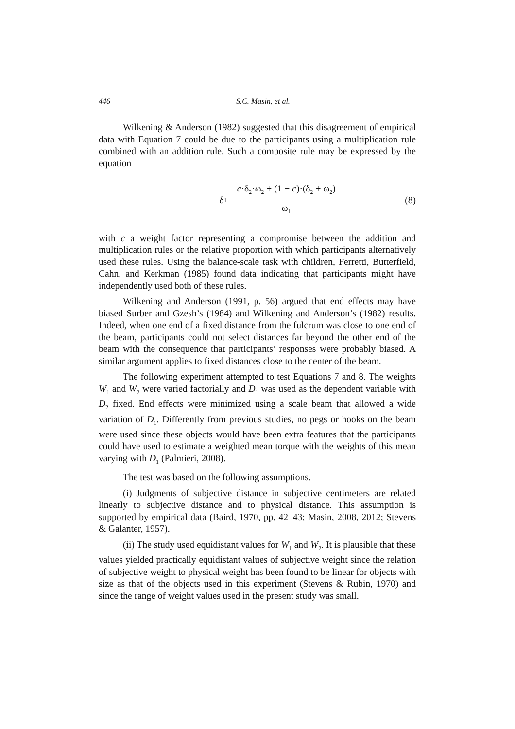446
S.C. Masin, et al.
Wilkening & Anderson (1982) suggested that this disagreement of empirical data with Equation 7 could be due to the participants using a multiplication rule combined with an addition rule. Such a composite rule may be expressed by the equation
δ<sub>1</sub> =
c·δ<sub>2</sub>·ω<sub>2</sub> + (1 − c)·(δ<sub>2</sub> + ω<sub>2</sub>)
ω<sub>1</sub>
(8)
with c a weight factor representing a compromise between the addition and multiplication rules or the relative proportion with which participants alternatively used these rules. Using the balance-scale task with children, Ferretti, Butterfield, Cahn, and Kerkman (1985) found data indicating that participants might have independently used both of these rules.
Wilkening and Anderson (1991, p. 56) argued that end effects may have biased Surber and Gzesh’s (1984) and Wilkening and Anderson’s (1982) results. Indeed, when one end of a fixed distance from the fulcrum was close to one end of the beam, participants could not select distances far beyond the other end of the beam with the consequence that participants’ responses were probably biased. A similar argument applies to fixed distances close to the center of the beam.
The following experiment attempted to test Equations 7 and 8. The weights W<sub>1</sub> and W<sub>2</sub> were varied factorially and D<sub>1</sub> was used as the dependent variable with D<sub>2</sub> fixed. End effects were minimized using a scale beam that allowed a wide variation of D<sub>1</sub>. Differently from previous studies, no pegs or hooks on the beam were used since these objects would have been extra features that the participants could have used to estimate a weighted mean torque with the weights of this mean varying with D<sub>1</sub> (Palmieri, 2008).
The test was based on the following assumptions.
(i) Judgments of subjective distance in subjective centimeters are related linearly to subjective distance and to physical distance. This assumption is supported by empirical data (Baird, 1970, pp. 42–43; Masin, 2008, 2012; Stevens & Galanter, 1957).
(ii) The study used equidistant values for W<sub>1</sub> and W<sub>2</sub>. It is plausible that these values yielded practically equidistant values of subjective weight since the relation of subjective weight to physical weight has been found to be linear for objects with size as that of the objects used in this experiment (Stevens & Rubin, 1970) and since the range of weight values used in the present study was small.